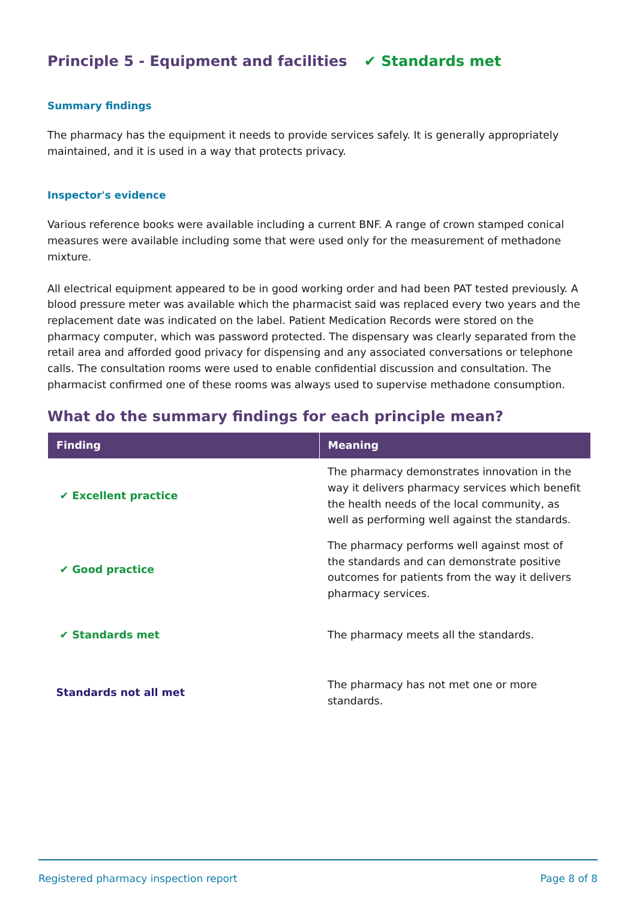Principle 5 - Equipment and facilities ✔ Standards met
Summary findings
The pharmacy has the equipment it needs to provide services safely. It is generally appropriately maintained, and it is used in a way that protects privacy.
Inspector's evidence
Various reference books were available including a current BNF. A range of crown stamped conical measures were available including some that were used only for the measurement of methadone mixture.
All electrical equipment appeared to be in good working order and had been PAT tested previously. A blood pressure meter was available which the pharmacist said was replaced every two years and the replacement date was indicated on the label. Patient Medication Records were stored on the pharmacy computer, which was password protected. The dispensary was clearly separated from the retail area and afforded good privacy for dispensing and any associated conversations or telephone calls. The consultation rooms were used to enable confidential discussion and consultation. The pharmacist confirmed one of these rooms was always used to supervise methadone consumption.
What do the summary findings for each principle mean?
| Finding | Meaning |
| --- | --- |
| ✔ Excellent practice | The pharmacy demonstrates innovation in the way it delivers pharmacy services which benefit the health needs of the local community, as well as performing well against the standards. |
| ✔ Good practice | The pharmacy performs well against most of the standards and can demonstrate positive outcomes for patients from the way it delivers pharmacy services. |
| ✔ Standards met | The pharmacy meets all the standards. |
| Standards not all met | The pharmacy has not met one or more standards. |
Registered pharmacy inspection report Page 8 of 8